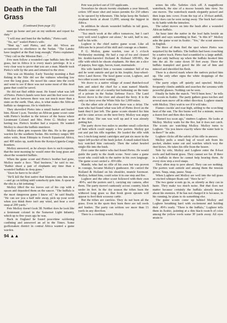Death in the Tall Grass
(Continued from page 11)
must go home and put on my uniform and report for duty."
"I will stay and hunt for the buffalo," Pietro said.
"No, no!" wailed Pietro's wife.
"Shut up," said Pietro, and she did. Wives are accustomed to obedience in the Sudan. "The Latuko have laughed at the Bari long enough," Pietro explained. "They call us the Mission Bari. . . ."
Few men follow a wounded cape buffalo into the tall grass, but in Africa it is every man's privilege. It is a very clear way to prove that you are a man. Mandir took Pietro's wife by the arm and returned to the river.
This was on Monday. Early Tuesday morning a Bari fishing in the Nile did see the vultures wheeling low over the long grass. He nosed his canoe into the reeds and went to see if there was not some meat of this dead game that could be saved.
He did not find edible meat. He found what was left of Pietro. Pietro's hands were here and his feet were over there and in between there was not much more than a stain on the earth. That, also, is what makes the African buffalo so dangerous. He is vindictive.
They shovelled Pietro into a small basket and buried him. About 5 p.m. Tuesday an African game scout came with Pietro's brother to the terrace of the house where Lieutenant Colonel and Mrs. Peter G. Molloy were having tea. Pietro's brother had a request. He wanted Molloy to shoot the buffalo murderer.
Molloy often gets requests like this. He is the game warden for the southern Sudan. His territory ranges 900 miles wide, from Ethiopia to French Equatorial Africa, and 400 miles up, north from the Kenya-Uganda-Congo frontiers.
Molloy answered, as he always does to such requests, that the next morning he would enter the long grass and shoot the wounded buffalo.
When the game scout and Pietro's brother had gone, Molloy made a face. "Bad business," he said to me. "Rather shoot a pair of elephants any time than a wounded buffalo in deep grass."
"Does he have to be shot?"
"He'll kill the first native that blunders onto him now—and go on killing until somebody gets him. A spear in the ribs is a bit irritating."
Molloy lifted the tea leaves out of his cup with a spoon and deposited them on the saucer. "The buffalo is the most dangerous game I know of," he said finally. "He can see you a half mile away, pick up your scent when you think there isn't any wind, and hear a reed snap at 200 yards."
Pete Molloy doesn't look 38. Neither does he look like a lieutenant colonel in the Somerset Light Infantry, which up to five years ago he was.
Back in England he found peacetime soldiering confining and answered an ad in the Times. Some godforsaken district in central Africa wanted a game warden.
94 ▲▲
Pete was picked out of 110 applicants.
Nowadays he shoots twenty elephants a year himself, orders 500 more shot and issues permits for 250 others to be speared by tribesmen. This helps keep the Sudan's elephant herds at about 15,000, among the biggest in Africa.
In addition he shoots wounded buffalo in tall grass, when necessary.
"Too much work at the office tomorrow, but I can't very well send Loghere out alone," he said, half to me, half to his wife.
Loghere is the chief native game scout. Like all Africans he is proud of his skill and courage as a hunter.
P. G. Molloy, game warden, rose at 5 o'clock Wednesday morning. He had a cup of tea and cleaned his double-barreled Holland & Holland 500/465, the rifle with which he shoots elephants. He then ate a slice of papaya, four eggs, bacon, toast, marmalade.
His wife handed him a vacuum container full of tea and he went outside and got in his Jeepble, four-wheel-drive Land Rover. The head game scout, Loghere, and two other scouts were waiting.
We drove to a native village of round thatched-roof huts and asked the chief for a man named Mandir. Mandir came out of a nearby hut buttoning on the tunic of a private in the Sudan Defense Force. The Land Rover drove to the river and aboard the ferry. It is the only car ferry over the White Nile for 1,000 miles.
On the other side of the river there was a delay. The man who had found what was left of Pietro lived on the bank they'd just left. The game scouts shouted for him and he came across on the next ferry. Molloy was angry at the delay. The sun was well up and it was already getting hot.
The party drove two miles to another small collection of huts which could supply a few porters. Molloy got out and put his rifle together. He loaded the rifle with two 5-inch-long metal cartridges and put six more in the upper left pocket of his bush jacket. A small naked black boy watched him curiously. Then the safari headed single-file into the bush.
First came the native who had found Pietro. He would guide the party to the death scene. Next came a game scout who could talk to the native in his own language. The game scout carried a .404 rifle.
Mandir, who had no rifle of his own but was proven in courage, became Molloy's gunbearer. He carried the Holland & Holland on his shoulder, muzzle foremost. Molloy, behind him, could seize it in one step and fire.
Loghere and the other scout followed with their own .404's, and the porters and I, carrying my camera, after them. The party moved cautiously across country, black under its feet. In the dry season the tribes burn the withered long grass so that fresh green sprouts will appear to feed their scrawny cattle.
But the tribes are careless. They do not burn all the grass. Even in the spots they burn there are tall reeds and bushes. The party can seldom see more than 15 yards in any direction.
There is a crashing sound. Molloy
seizes his rifle. Safeties click off. A magnificent waterbuck, the size of a moose bounds into view. No one moves. The waterbuck stands elegantly poised and then leaps into cover. From the top of a 10-foot anthill, thirty does can be seen racing away. The buck had come to do battle with the intruders.
The safari moves on into the bush after a wounded African buffalo.
An hour later the native in the lead halts beside an anthill and says something in Bari. "Is this it?" Molloy asks the game scout in Arabic. "Yes," the scout answers in English.
The three of them find the spot where Pietro was surprised by the buffalo. The buffalo had been crouching by a native track. Pietro had scrambled to a large anthill. He got only halfway up when the buffalo hooked him into the air. He came down 10 feet away. There the buffalo trampled and gored the life out of him and minced and shredded his flesh.
There is a shovel mark where the natives picked him up. The only other signs the white droppings of the vultures.
The party edges off quietly and upwind. Molloy frequently climbs anthills and searches the savanna with powerful glasses. Nothing can be seen.
Finally he halts the march. "We'll burn here," he tells the scouts in Arabic. The party gathers grass torches and several men move off in either direction. Loghere stands with Molloy. They wait to see if it will take.
Flames crackle and roar high, adding to the scorching heat of the sun. The fire burns well for a minute, moves a dozen feet and then dies down.
"Burned too soon ago," mutters Loghere. He looks at Molloy. Molloy waits for the fire, but it does not catch. The scouts are watching Molloy. Molloy turns to Loghere. "Do you know exactly where the water hole is in there?" he asks.
Loghere clicks off the safety of his rifle in answer.
Molloy pulls a small bag of wood ash from his pocket, shakes some out and watches which way the dust blows. He takes his rifle from the bearer.
Side by side, Molloy and Loghere enter the 8-foot reeds and half-burnt grass. They cannot see far. If there is a buffalo in there he cannot help hearing them. At every slow step a reed snaps.
They often stop to peer ahead. They can see nothing. The porters wait outside and among them the tension grows. Snap, snap, pause. Snap . . .
When Loghere and Molloy are well into the tall grass an excited whisper floats out: "Here he is!"
The two game scouts go in, as silently as they can in haste. They make too much noise. But that does not matter because certainly the buffalo already knows about his enemies. If he has not charged it is because, in his cunning, he plans to do something else.
The game scouts come up behind Molloy and Loghere breathing hard with excitement and holding their .404's ready. "There is the buffalo," Loghere tells them in Arabic, pointing at a dim black swatch of color among the yellow reeds some 30 yards away. All eyes strain to